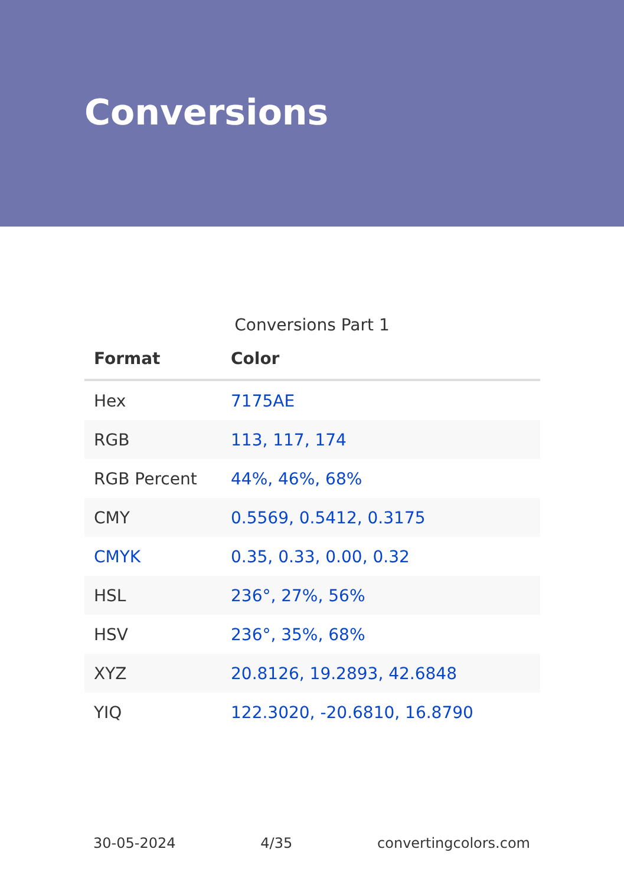Conversions
Conversions Part 1
| Format | Color |
| --- | --- |
| Hex | 7175AE |
| RGB | 113, 117, 174 |
| RGB Percent | 44%, 46%, 68% |
| CMY | 0.5569, 0.5412, 0.3175 |
| CMYK | 0.35, 0.33, 0.00, 0.32 |
| HSL | 236°, 27%, 56% |
| HSV | 236°, 35%, 68% |
| XYZ | 20.8126, 19.2893, 42.6848 |
| YIQ | 122.3020, -20.6810, 16.8790 |
30-05-2024 4/35 convertingcolors.com